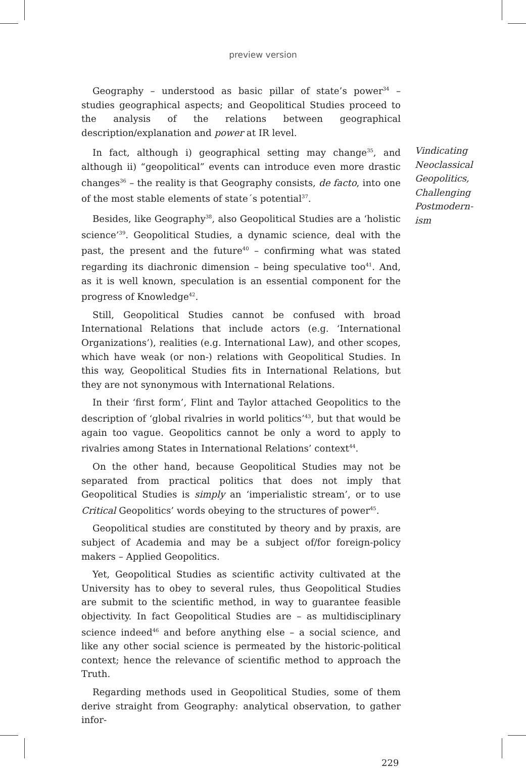preview version
Geography – understood as basic pillar of state’s power<sup>34</sup> – studies geographical aspects; and Geopolitical Studies proceed to the analysis of the relations between geographical description/explanation and power at IR level.
In fact, although i) geographical setting may change<sup>35</sup>, and although ii) “geopolitical” events can introduce even more drastic changes<sup>36</sup> – the reality is that Geography consists, de facto, into one of the most stable elements of state´s potential<sup>37</sup>.
Besides, like Geography<sup>38</sup>, also Geopolitical Studies are a ‘holistic science’<sup>39</sup>. Geopolitical Studies, a dynamic science, deal with the past, the present and the future<sup>40</sup> – confirming what was stated regarding its diachronic dimension – being speculative too<sup>41</sup>. And, as it is well known, speculation is an essential component for the progress of Knowledge<sup>42</sup>.
Still, Geopolitical Studies cannot be confused with broad International Relations that include actors (e.g. ‘International Organizations’), realities (e.g. International Law), and other scopes, which have weak (or non-) relations with Geopolitical Studies. In this way, Geopolitical Studies fits in International Relations, but they are not synonymous with International Relations.
In their ‘first form’, Flint and Taylor attached Geopolitics to the description of ‘global rivalries in world politics’<sup>43</sup>, but that would be again too vague. Geopolitics cannot be only a word to apply to rivalries among States in International Relations’ context<sup>44</sup>.
On the other hand, because Geopolitical Studies may not be separated from practical politics that does not imply that Geopolitical Studies is simply an ‘imperialistic stream’, or to use Critical Geopolitics’ words obeying to the structures of power<sup>45</sup>.
Geopolitical studies are constituted by theory and by praxis, are subject of Academia and may be a subject of/for foreign-policy makers – Applied Geopolitics.
Yet, Geopolitical Studies as scientific activity cultivated at the University has to obey to several rules, thus Geopolitical Studies are submit to the scientific method, in way to guarantee feasible objectivity. In fact Geopolitical Studies are – as multidisciplinary science indeed<sup>46</sup> and before anything else – a social science, and like any other social science is permeated by the historic-political context; hence the relevance of scientific method to approach the Truth.
Regarding methods used in Geopolitical Studies, some of them derive straight from Geography: analytical observation, to gather infor-
Vindicating
Neoclassical
Geopolitics,
Challenging
Postmodern-
ism
229